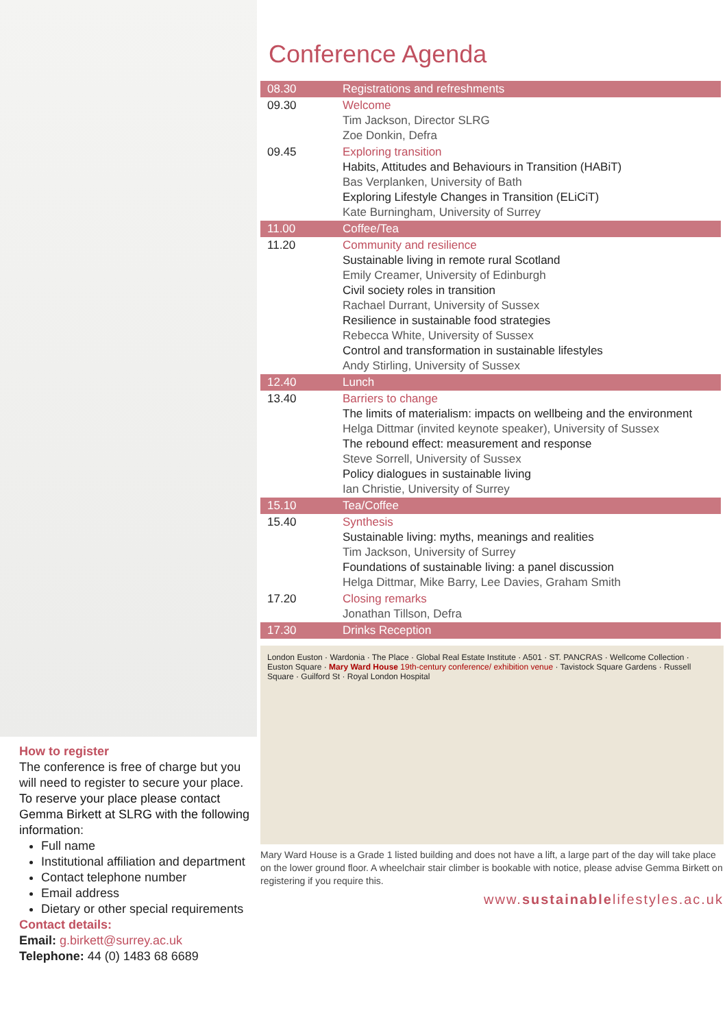How to register
The conference is free of charge but you will need to register to secure your place. To reserve your place please contact Gemma Birkett at SLRG with the following information:
Full name
Institutional affiliation and department
Contact telephone number
Email address
Dietary or other special requirements
Contact details:
Email: g.birkett@surrey.ac.uk
Telephone: 44 (0) 1483 68 6689
Conference Agenda
| 08.30 | Registrations and refreshments |
| 09.30 | Welcome Tim Jackson, Director SLRG Zoe Donkin, Defra |
| 09.45 | Exploring transition Habits, Attitudes and Behaviours in Transition (HABiT) Bas Verplanken, University of Bath Exploring Lifestyle Changes in Transition (ELiCiT) Kate Burningham, University of Surrey |
| 11.00 | Coffee/Tea |
| 11.20 | Community and resilience Sustainable living in remote rural Scotland Emily Creamer, University of Edinburgh Civil society roles in transition Rachael Durrant, University of Sussex Resilience in sustainable food strategies Rebecca White, University of Sussex Control and transformation in sustainable lifestyles Andy Stirling, University of Sussex |
| 12.40 | Lunch |
| 13.40 | Barriers to change The limits of materialism: impacts on wellbeing and the environment Helga Dittmar (invited keynote speaker), University of Sussex The rebound effect: measurement and response Steve Sorrell, University of Sussex Policy dialogues in sustainable living Ian Christie, University of Surrey |
| 15.10 | Tea/Coffee |
| 15.40 | Synthesis Sustainable living: myths, meanings and realities Tim Jackson, University of Surrey Foundations of sustainable living: a panel discussion Helga Dittmar, Mike Barry, Lee Davies, Graham Smith |
| 17.20 | Closing remarks Jonathan Tillson, Defra |
| 17.30 | Drinks Reception |
London Euston · Wardonia · The Place · Global Real Estate Institute · A501 · ST. PANCRAS · Wellcome Collection · Euston Square · Mary Ward House 19th-century conference/ exhibition venue · Tavistock Square Gardens · Russell Square · Guilford St · Royal London Hospital
Mary Ward House is a Grade 1 listed building and does not have a lift, a large part of the day will take place on the lower ground floor. A wheelchair stair climber is bookable with notice, please advise Gemma Birkett on registering if you require this.
www.sustainablelifestyles.ac.uk